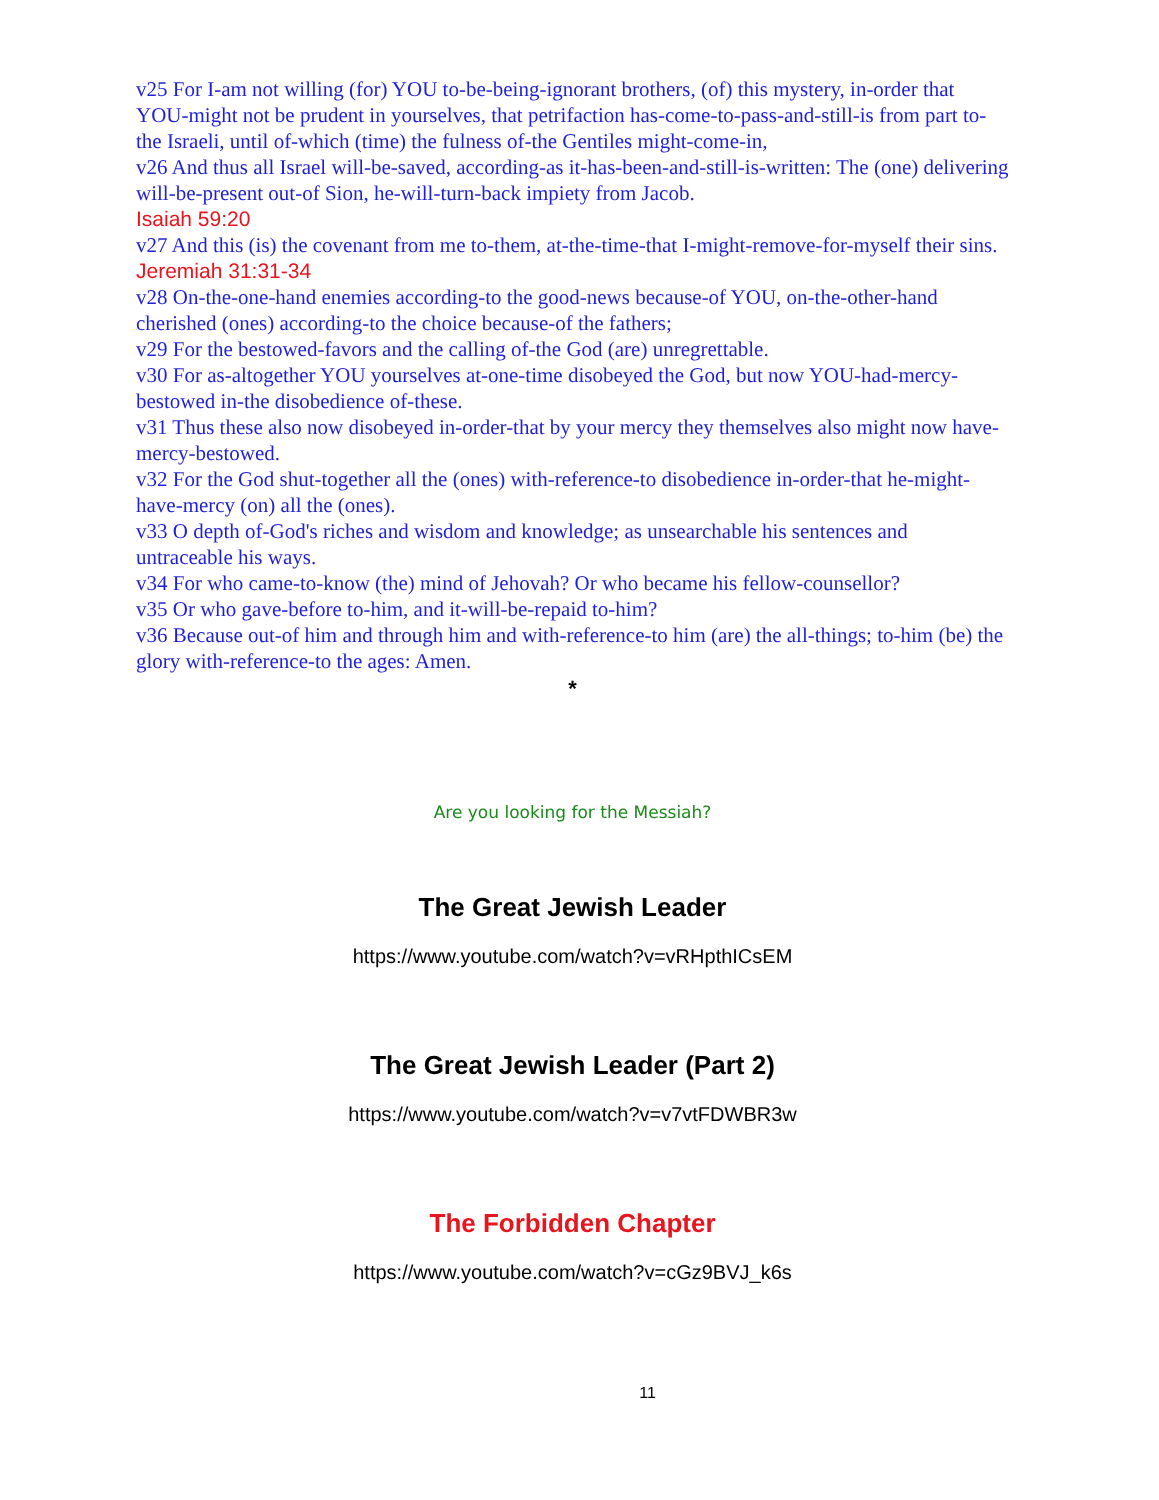v25 For I-am not willing (for) YOU to-be-being-ignorant brothers, (of) this mystery, in-order that YOU-might not be prudent in yourselves, that petrifaction has-come-to-pass-and-still-is from part to-the Israeli, until of-which (time) the fulness of-the Gentiles might-come-in,
v26 And thus all Israel will-be-saved, according-as it-has-been-and-still-is-written: The (one) delivering will-be-present out-of Sion, he-will-turn-back impiety from Jacob.
Isaiah 59:20
v27 And this (is) the covenant from me to-them, at-the-time-that I-might-remove-for-myself their sins.
Jeremiah 31:31-34
v28 On-the-one-hand enemies according-to the good-news because-of YOU, on-the-other-hand cherished (ones) according-to the choice because-of the fathers;
v29 For the bestowed-favors and the calling of-the God (are) unregrettable.
v30 For as-altogether YOU yourselves at-one-time disobeyed the God, but now YOU-had-mercy-bestowed in-the disobedience of-these.
v31 Thus these also now disobeyed in-order-that by your mercy they themselves also might now have-mercy-bestowed.
v32 For the God shut-together all the (ones) with-reference-to disobedience in-order-that he-might-have-mercy (on) all the (ones).
v33 O depth of-God's riches and wisdom and knowledge; as unsearchable his sentences and untraceable his ways.
v34 For who came-to-know (the) mind of Jehovah? Or who became his fellow-counsellor?
v35 Or who gave-before to-him, and it-will-be-repaid to-him?
v36 Because out-of him and through him and with-reference-to him (are) the all-things; to-him (be) the glory with-reference-to the ages: Amen.
*
Are you looking for the Messiah?
The Great Jewish Leader
https://www.youtube.com/watch?v=vRHpthICsEM
The Great Jewish Leader (Part 2)
https://www.youtube.com/watch?v=v7vtFDWBR3w
The Forbidden Chapter
https://www.youtube.com/watch?v=cGz9BVJ_k6s
11